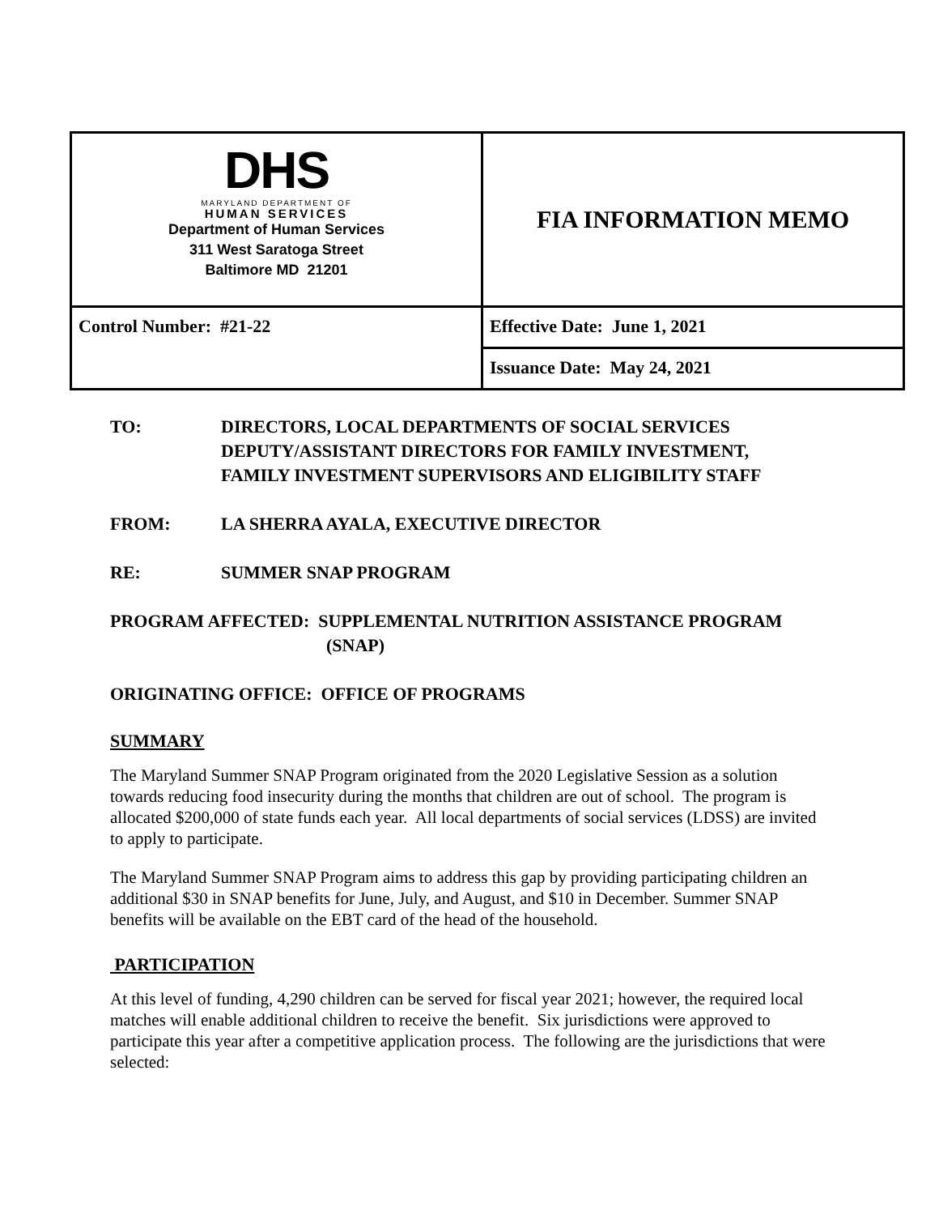| DHS MARYLAND DEPARTMENT OF HUMAN SERVICES Department of Human Services 311 West Saratoga Street Baltimore MD 21201 | FIA INFORMATION MEMO |
| Control Number: #21-22 | Effective Date: June 1, 2021 |
| | Issuance Date: May 24, 2021 |
TO: DIRECTORS, LOCAL DEPARTMENTS OF SOCIAL SERVICES
DEPUTY/ASSISTANT DIRECTORS FOR FAMILY INVESTMENT,
FAMILY INVESTMENT SUPERVISORS AND ELIGIBILITY STAFF
FROM: LA SHERRA AYALA, EXECUTIVE DIRECTOR
RE: SUMMER SNAP PROGRAM
PROGRAM AFFECTED: SUPPLEMENTAL NUTRITION ASSISTANCE PROGRAM
(SNAP)
ORIGINATING OFFICE: OFFICE OF PROGRAMS
SUMMARY
The Maryland Summer SNAP Program originated from the 2020 Legislative Session as a solution towards reducing food insecurity during the months that children are out of school. The program is allocated $200,000 of state funds each year. All local departments of social services (LDSS) are invited to apply to participate.
The Maryland Summer SNAP Program aims to address this gap by providing participating children an additional $30 in SNAP benefits for June, July, and August, and $10 in December. Summer SNAP benefits will be available on the EBT card of the head of the household.
PARTICIPATION
At this level of funding, 4,290 children can be served for fiscal year 2021; however, the required local matches will enable additional children to receive the benefit. Six jurisdictions were approved to participate this year after a competitive application process. The following are the jurisdictions that were selected: